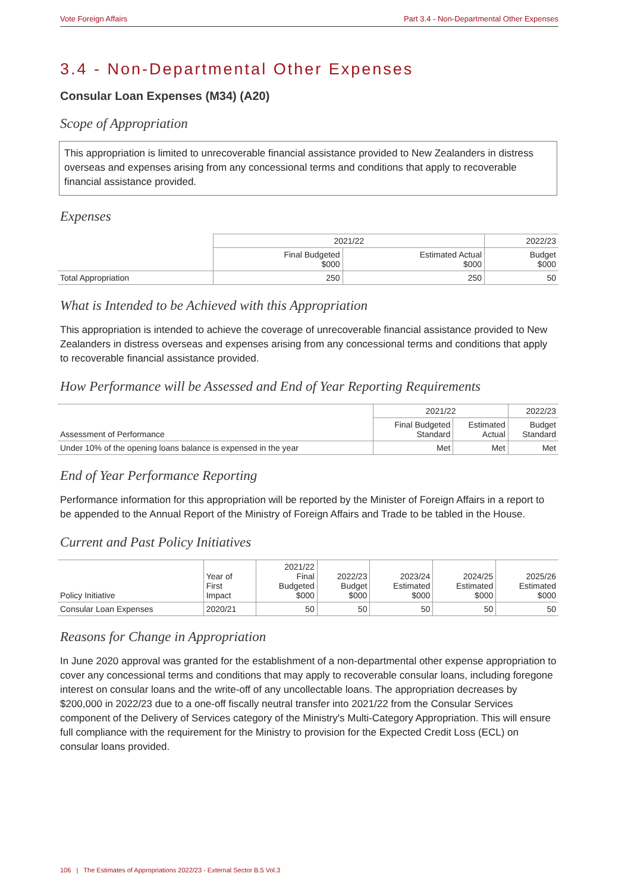Vote Foreign Affairs Part 3.4 - Non-Departmental Other Expenses
3.4 - Non-Departmental Other Expenses
Consular Loan Expenses (M34) (A20)
Scope of Appropriation
This appropriation is limited to unrecoverable financial assistance provided to New Zealanders in distress overseas and expenses arising from any concessional terms and conditions that apply to recoverable financial assistance provided.
Expenses
| | 2021/22 | | 2022/23 |
| --- | --- | --- | --- |
| | Final Budgeted $000 | Estimated Actual $000 | Budget $000 |
| Total Appropriation | 250 | 250 | 50 |
What is Intended to be Achieved with this Appropriation
This appropriation is intended to achieve the coverage of unrecoverable financial assistance provided to New Zealanders in distress overseas and expenses arising from any concessional terms and conditions that apply to recoverable financial assistance provided.
How Performance will be Assessed and End of Year Reporting Requirements
| | 2021/22 | | 2022/23 |
| --- | --- | --- | --- |
| Assessment of Performance | Final Budgeted Standard | Estimated Actual | Budget Standard |
| Under 10% of the opening loans balance is expensed in the year | Met | Met | Met |
End of Year Performance Reporting
Performance information for this appropriation will be reported by the Minister of Foreign Affairs in a report to be appended to the Annual Report of the Ministry of Foreign Affairs and Trade to be tabled in the House.
Current and Past Policy Initiatives
| Policy Initiative | Year of First Impact | 2021/22 Final Budgeted $000 | 2022/23 Budget $000 | 2023/24 Estimated $000 | 2024/25 Estimated $000 | 2025/26 Estimated $000 |
| --- | --- | --- | --- | --- | --- | --- |
| Consular Loan Expenses | 2020/21 | 50 | 50 | 50 | 50 | 50 |
Reasons for Change in Appropriation
In June 2020 approval was granted for the establishment of a non-departmental other expense appropriation to cover any concessional terms and conditions that may apply to recoverable consular loans, including foregone interest on consular loans and the write-off of any uncollectable loans. The appropriation decreases by $200,000 in 2022/23 due to a one-off fiscally neutral transfer into 2021/22 from the Consular Services component of the Delivery of Services category of the Ministry's Multi-Category Appropriation. This will ensure full compliance with the requirement for the Ministry to provision for the Expected Credit Loss (ECL) on consular loans provided.
106 | The Estimates of Appropriations 2022/23 - External Sector B.5 Vol.3